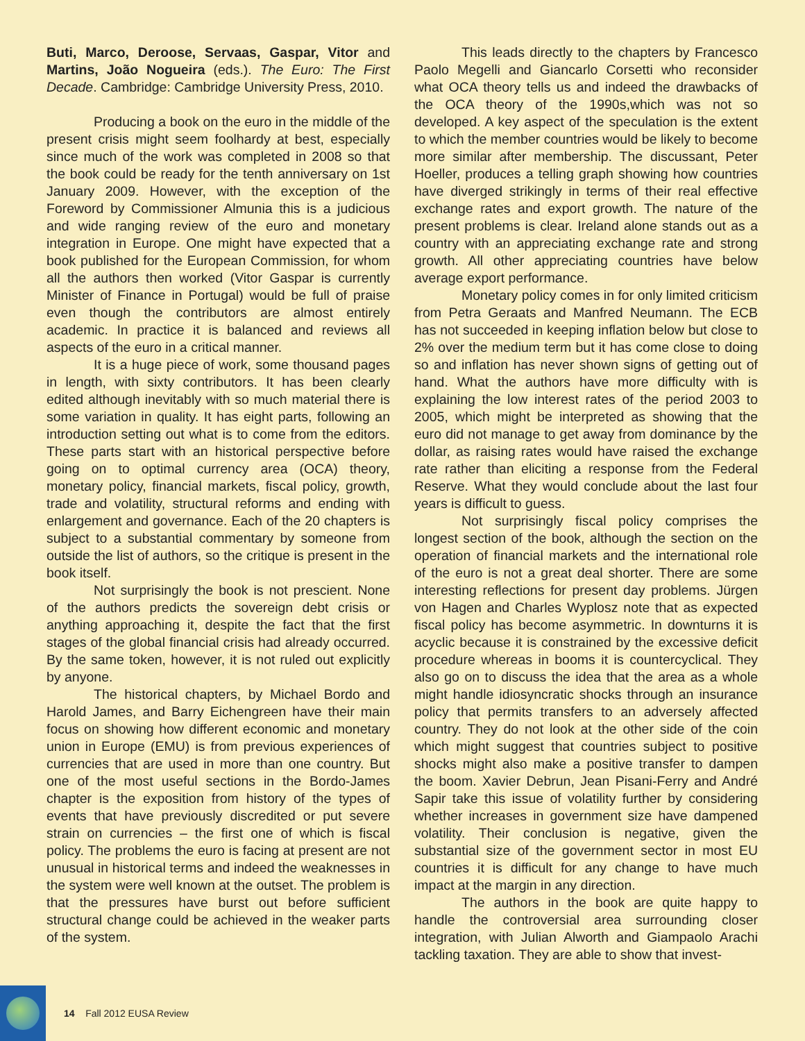Buti, Marco, Deroose, Servaas, Gaspar, Vitor and Martins, João Nogueira (eds.). The Euro: The First Decade. Cambridge: Cambridge University Press, 2010.
Producing a book on the euro in the middle of the present crisis might seem foolhardy at best, especially since much of the work was completed in 2008 so that the book could be ready for the tenth anniversary on 1st January 2009. However, with the exception of the Foreword by Commissioner Almunia this is a judicious and wide ranging review of the euro and monetary integration in Europe. One might have expected that a book published for the European Commission, for whom all the authors then worked (Vitor Gaspar is currently Minister of Finance in Portugal) would be full of praise even though the contributors are almost entirely academic. In practice it is balanced and reviews all aspects of the euro in a critical manner.
It is a huge piece of work, some thousand pages in length, with sixty contributors. It has been clearly edited although inevitably with so much material there is some variation in quality. It has eight parts, following an introduction setting out what is to come from the editors. These parts start with an historical perspective before going on to optimal currency area (OCA) theory, monetary policy, financial markets, fiscal policy, growth, trade and volatility, structural reforms and ending with enlargement and governance. Each of the 20 chapters is subject to a substantial commentary by someone from outside the list of authors, so the critique is present in the book itself.
Not surprisingly the book is not prescient. None of the authors predicts the sovereign debt crisis or anything approaching it, despite the fact that the first stages of the global financial crisis had already occurred. By the same token, however, it is not ruled out explicitly by anyone.
The historical chapters, by Michael Bordo and Harold James, and Barry Eichengreen have their main focus on showing how different economic and monetary union in Europe (EMU) is from previous experiences of currencies that are used in more than one country. But one of the most useful sections in the Bordo-James chapter is the exposition from history of the types of events that have previously discredited or put severe strain on currencies – the first one of which is fiscal policy. The problems the euro is facing at present are not unusual in historical terms and indeed the weaknesses in the system were well known at the outset. The problem is that the pressures have burst out before sufficient structural change could be achieved in the weaker parts of the system.
This leads directly to the chapters by Francesco Paolo Megelli and Giancarlo Corsetti who reconsider what OCA theory tells us and indeed the drawbacks of the OCA theory of the 1990s,which was not so developed. A key aspect of the speculation is the extent to which the member countries would be likely to become more similar after membership. The discussant, Peter Hoeller, produces a telling graph showing how countries have diverged strikingly in terms of their real effective exchange rates and export growth. The nature of the present problems is clear. Ireland alone stands out as a country with an appreciating exchange rate and strong growth. All other appreciating countries have below average export performance.
Monetary policy comes in for only limited criticism from Petra Geraats and Manfred Neumann. The ECB has not succeeded in keeping inflation below but close to 2% over the medium term but it has come close to doing so and inflation has never shown signs of getting out of hand. What the authors have more difficulty with is explaining the low interest rates of the period 2003 to 2005, which might be interpreted as showing that the euro did not manage to get away from dominance by the dollar, as raising rates would have raised the exchange rate rather than eliciting a response from the Federal Reserve. What they would conclude about the last four years is difficult to guess.
Not surprisingly fiscal policy comprises the longest section of the book, although the section on the operation of financial markets and the international role of the euro is not a great deal shorter. There are some interesting reflections for present day problems. Jürgen von Hagen and Charles Wyplosz note that as expected fiscal policy has become asymmetric. In downturns it is acyclic because it is constrained by the excessive deficit procedure whereas in booms it is countercyclical. They also go on to discuss the idea that the area as a whole might handle idiosyncratic shocks through an insurance policy that permits transfers to an adversely affected country. They do not look at the other side of the coin which might suggest that countries subject to positive shocks might also make a positive transfer to dampen the boom. Xavier Debrun, Jean Pisani-Ferry and André Sapir take this issue of volatility further by considering whether increases in government size have dampened volatility. Their conclusion is negative, given the substantial size of the government sector in most EU countries it is difficult for any change to have much impact at the margin in any direction.
The authors in the book are quite happy to handle the controversial area surrounding closer integration, with Julian Alworth and Giampaolo Arachi tackling taxation. They are able to show that invest-
14 Fall 2012 EUSA Review